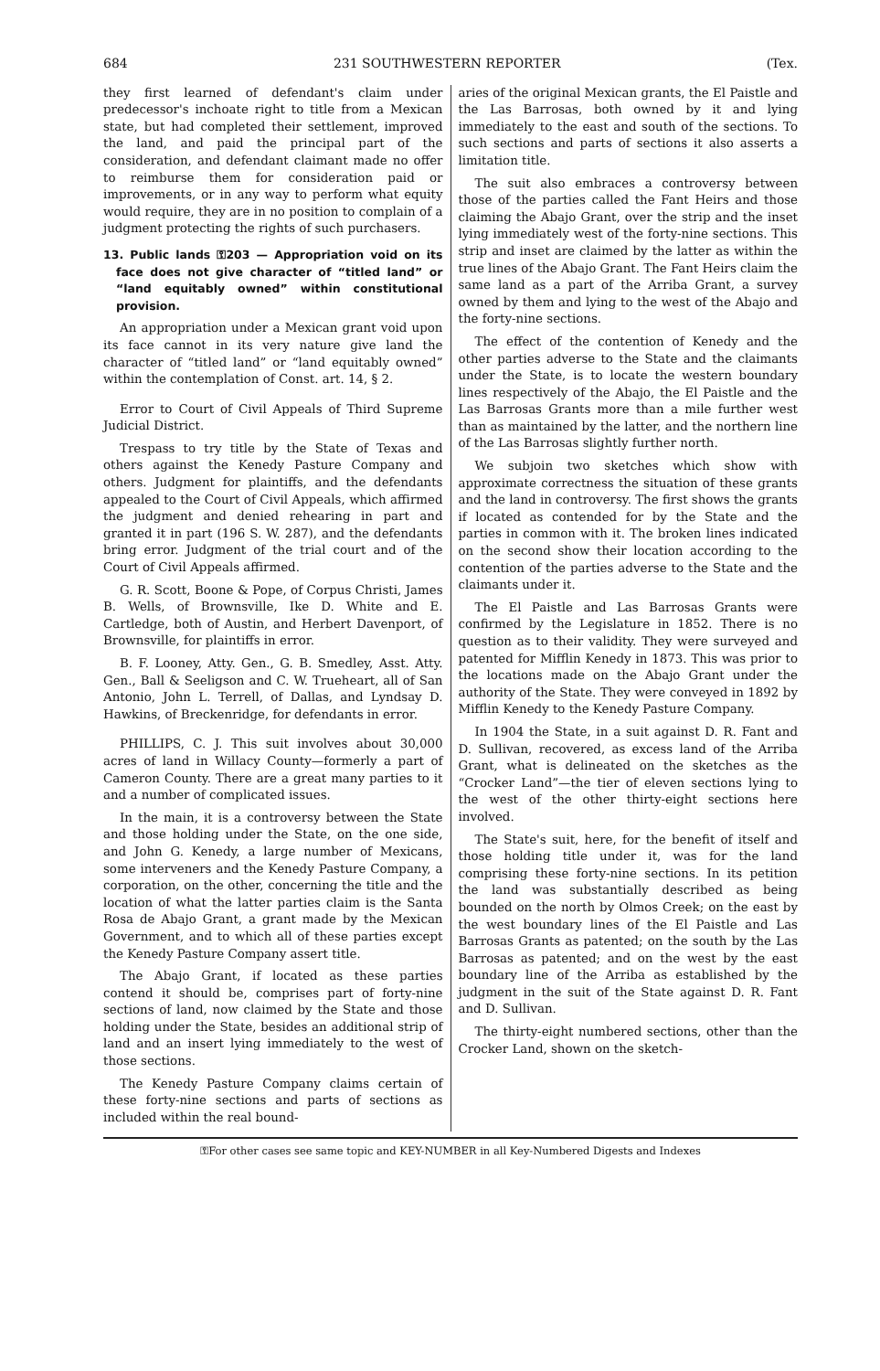684 231 SOUTHWESTERN REPORTER (Tex.
they first learned of defendant's claim under predecessor's inchoate right to title from a Mexican state, but had completed their settlement, improved the land, and paid the principal part of the consideration, and defendant claimant made no offer to reimburse them for consideration paid or improvements, or in any way to perform what equity would require, they are in no position to complain of a judgment protecting the rights of such purchasers.
13. Public lands ⚿203 — Appropriation void on its face does not give character of “titled land” or “land equitably owned” within constitutional provision.
An appropriation under a Mexican grant void upon its face cannot in its very nature give land the character of “titled land” or “land equitably owned” within the contemplation of Const. art. 14, § 2.
Error to Court of Civil Appeals of Third Supreme Judicial District.
Trespass to try title by the State of Texas and others against the Kenedy Pasture Company and others. Judgment for plaintiffs, and the defendants appealed to the Court of Civil Appeals, which affirmed the judgment and denied rehearing in part and granted it in part (196 S. W. 287), and the defendants bring error. Judgment of the trial court and of the Court of Civil Appeals affirmed.
G. R. Scott, Boone & Pope, of Corpus Christi, James B. Wells, of Brownsville, Ike D. White and E. Cartledge, both of Austin, and Herbert Davenport, of Brownsville, for plaintiffs in error.
B. F. Looney, Atty. Gen., G. B. Smedley, Asst. Atty. Gen., Ball & Seeligson and C. W. Trueheart, all of San Antonio, John L. Terrell, of Dallas, and Lyndsay D. Hawkins, of Breckenridge, for defendants in error.
PHILLIPS, C. J. This suit involves about 30,000 acres of land in Willacy County—formerly a part of Cameron County. There are a great many parties to it and a number of complicated issues.
In the main, it is a controversy between the State and those holding under the State, on the one side, and John G. Kenedy, a large number of Mexicans, some interveners and the Kenedy Pasture Company, a corporation, on the other, concerning the title and the location of what the latter parties claim is the Santa Rosa de Abajo Grant, a grant made by the Mexican Government, and to which all of these parties except the Kenedy Pasture Company assert title.
The Abajo Grant, if located as these parties contend it should be, comprises part of forty-nine sections of land, now claimed by the State and those holding under the State, besides an additional strip of land and an insert lying immediately to the west of those sections.
The Kenedy Pasture Company claims certain of these forty-nine sections and parts of sections as included within the real bound-
aries of the original Mexican grants, the El Paistle and the Las Barrosas, both owned by it and lying immediately to the east and south of the sections. To such sections and parts of sections it also asserts a limitation title.
The suit also embraces a controversy between those of the parties called the Fant Heirs and those claiming the Abajo Grant, over the strip and the inset lying immediately west of the forty-nine sections. This strip and inset are claimed by the latter as within the true lines of the Abajo Grant. The Fant Heirs claim the same land as a part of the Arriba Grant, a survey owned by them and lying to the west of the Abajo and the forty-nine sections.
The effect of the contention of Kenedy and the other parties adverse to the State and the claimants under the State, is to locate the western boundary lines respectively of the Abajo, the El Paistle and the Las Barrosas Grants more than a mile further west than as maintained by the latter, and the northern line of the Las Barrosas slightly further north.
We subjoin two sketches which show with approximate correctness the situation of these grants and the land in controversy. The first shows the grants if located as contended for by the State and the parties in common with it. The broken lines indicated on the second show their location according to the contention of the parties adverse to the State and the claimants under it.
The El Paistle and Las Barrosas Grants were confirmed by the Legislature in 1852. There is no question as to their validity. They were surveyed and patented for Mifflin Kenedy in 1873. This was prior to the locations made on the Abajo Grant under the authority of the State. They were conveyed in 1892 by Mifflin Kenedy to the Kenedy Pasture Company.
In 1904 the State, in a suit against D. R. Fant and D. Sullivan, recovered, as excess land of the Arriba Grant, what is delineated on the sketches as the “Crocker Land”—the tier of eleven sections lying to the west of the other thirty-eight sections here involved.
The State's suit, here, for the benefit of itself and those holding title under it, was for the land comprising these forty-nine sections. In its petition the land was substantially described as being bounded on the north by Olmos Creek; on the east by the west boundary lines of the El Paistle and Las Barrosas Grants as patented; on the south by the Las Barrosas as patented; and on the west by the east boundary line of the Arriba as established by the judgment in the suit of the State against D. R. Fant and D. Sullivan.
The thirty-eight numbered sections, other than the Crocker Land, shown on the sketch-
⚿For other cases see same topic and KEY-NUMBER in all Key-Numbered Digests and Indexes